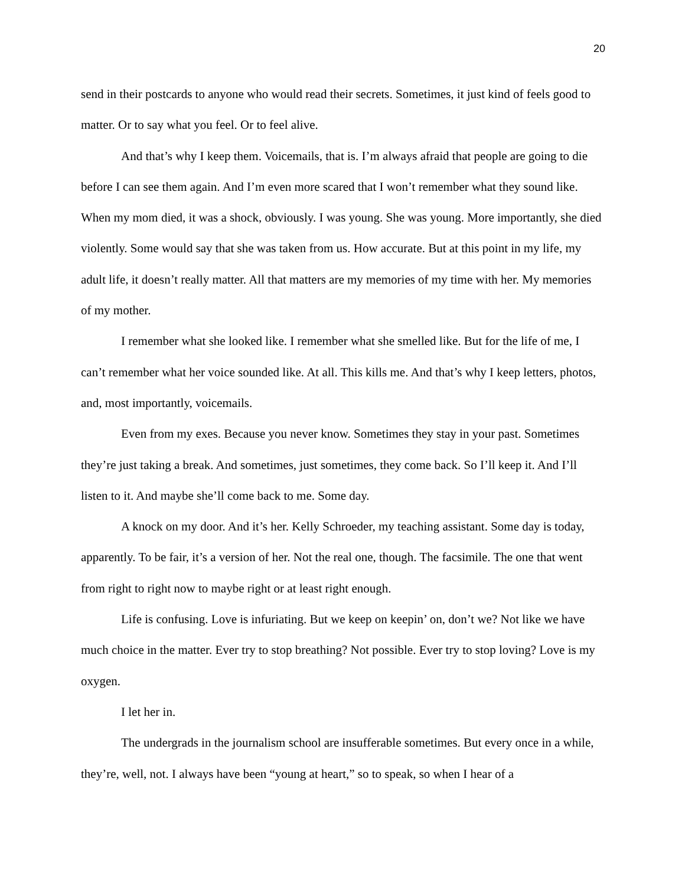20
send in their postcards to anyone who would read their secrets. Sometimes, it just kind of feels good to matter. Or to say what you feel. Or to feel alive.
And that’s why I keep them. Voicemails, that is. I’m always afraid that people are going to die before I can see them again. And I’m even more scared that I won’t remember what they sound like. When my mom died, it was a shock, obviously. I was young. She was young. More importantly, she died violently. Some would say that she was taken from us. How accurate. But at this point in my life, my adult life, it doesn’t really matter. All that matters are my memories of my time with her. My memories of my mother.
I remember what she looked like. I remember what she smelled like. But for the life of me, I can’t remember what her voice sounded like. At all. This kills me. And that’s why I keep letters, photos, and, most importantly, voicemails.
Even from my exes. Because you never know. Sometimes they stay in your past. Sometimes they’re just taking a break. And sometimes, just sometimes, they come back. So I’ll keep it. And I’ll listen to it. And maybe she’ll come back to me. Some day.
A knock on my door. And it’s her. Kelly Schroeder, my teaching assistant. Some day is today, apparently. To be fair, it’s a version of her. Not the real one, though. The facsimile. The one that went from right to right now to maybe right or at least right enough.
Life is confusing. Love is infuriating. But we keep on keepin’ on, don’t we? Not like we have much choice in the matter. Ever try to stop breathing? Not possible. Ever try to stop loving? Love is my oxygen.
I let her in.
The undergrads in the journalism school are insufferable sometimes. But every once in a while, they’re, well, not. I always have been “young at heart,” so to speak, so when I hear of a